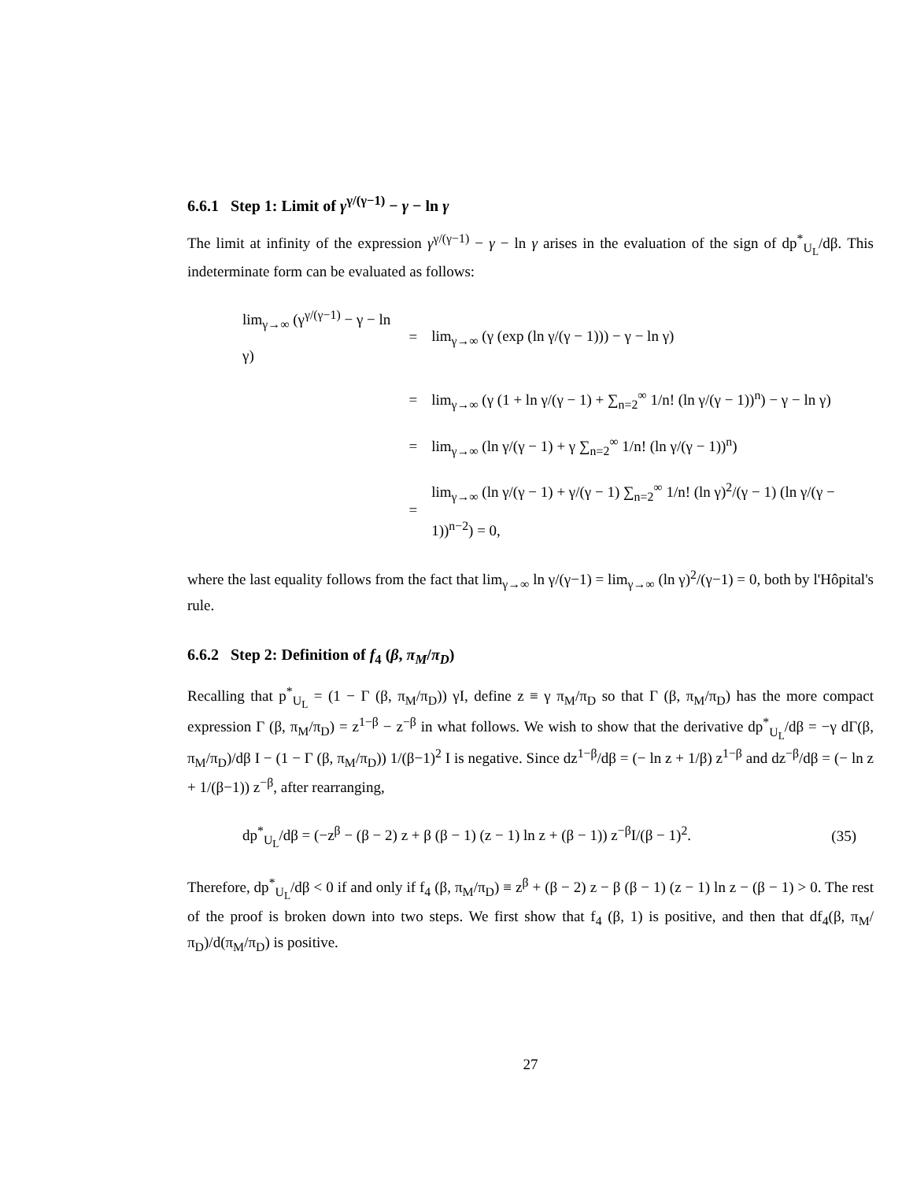6.6.1 Step 1: Limit of γ<sup>γ/(γ−1)</sup> − γ − ln γ
The limit at infinity of the expression γ<sup>γ/(γ−1)</sup> − γ − ln γ arises in the evaluation of the sign of dp<sup>*</sup><sub>U<sub>L</sub></sub>/dβ. This indeterminate form can be evaluated as follows:
| lim<sub>γ→∞</sub> (γ<sup>γ/(γ−1)</sup> − γ − ln γ) | = | lim<sub>γ→∞</sub> (γ (exp (ln γ/(γ − 1))) − γ − ln γ) |
| | = | lim<sub>γ→∞</sub> (γ (1 + ln γ/(γ − 1) + ∑<sub>n=2</sub><sup>∞</sup> 1/n! (ln γ/(γ − 1))<sup>n</sup>) − γ − ln γ) |
| | = | lim<sub>γ→∞</sub> (ln γ/(γ − 1) + γ ∑<sub>n=2</sub><sup>∞</sup> 1/n! (ln γ/(γ − 1))<sup>n</sup>) |
| | = | lim<sub>γ→∞</sub> (ln γ/(γ − 1) + γ/(γ − 1) ∑<sub>n=2</sub><sup>∞</sup> 1/n! (ln γ)<sup>2</sup>/(γ − 1) (ln γ/(γ − 1))<sup>n−2</sup>) = 0, |
where the last equality follows from the fact that lim<sub>γ→∞</sub> ln γ/(γ−1) = lim<sub>γ→∞</sub> (ln γ)<sup>2</sup>/(γ−1) = 0, both by l'Hôpital's rule.
6.6.2 Step 2: Definition of f<sub>4</sub> (β, π<sub>M</sub>/π<sub>D</sub>)
Recalling that p<sup>*</sup><sub>U<sub>L</sub></sub> = (1 − Γ (β, π<sub>M</sub>/π<sub>D</sub>)) γI, define z ≡ γ π<sub>M</sub>/π<sub>D</sub> so that Γ (β, π<sub>M</sub>/π<sub>D</sub>) has the more compact expression Γ (β, π<sub>M</sub>/π<sub>D</sub>) = z<sup>1−β</sup> − z<sup>−β</sup> in what follows. We wish to show that the derivative dp<sup>*</sup><sub>U<sub>L</sub></sub>/dβ = −γ dΓ(β, π<sub>M</sub>/π<sub>D</sub>)/dβ I − (1 − Γ (β, π<sub>M</sub>/π<sub>D</sub>)) 1/(β−1)<sup>2</sup> I is negative. Since dz<sup>1−β</sup>/dβ = (− ln z + 1/β) z<sup>1−β</sup> and dz<sup>−β</sup>/dβ = (− ln z + 1/(β−1)) z<sup>−β</sup>, after rearranging,
| dp<sup>*</sup><sub>U<sub>L</sub></sub>/dβ = (−z<sup>β</sup> − (β − 2) z + β (β − 1) (z − 1) ln z + (β − 1)) z<sup>−β</sup>I/(β − 1)<sup>2</sup>. | (35) |
Therefore, dp<sup>*</sup><sub>U<sub>L</sub></sub>/dβ < 0 if and only if f<sub>4</sub> (β, π<sub>M</sub>/π<sub>D</sub>) ≡ z<sup>β</sup> + (β − 2) z − β (β − 1) (z − 1) ln z − (β − 1) > 0. The rest of the proof is broken down into two steps. We first show that f<sub>4</sub> (β, 1) is positive, and then that df<sub>4</sub>(β, π<sub>M</sub>/π<sub>D</sub>)/d(π<sub>M</sub>/π<sub>D</sub>) is positive.
27